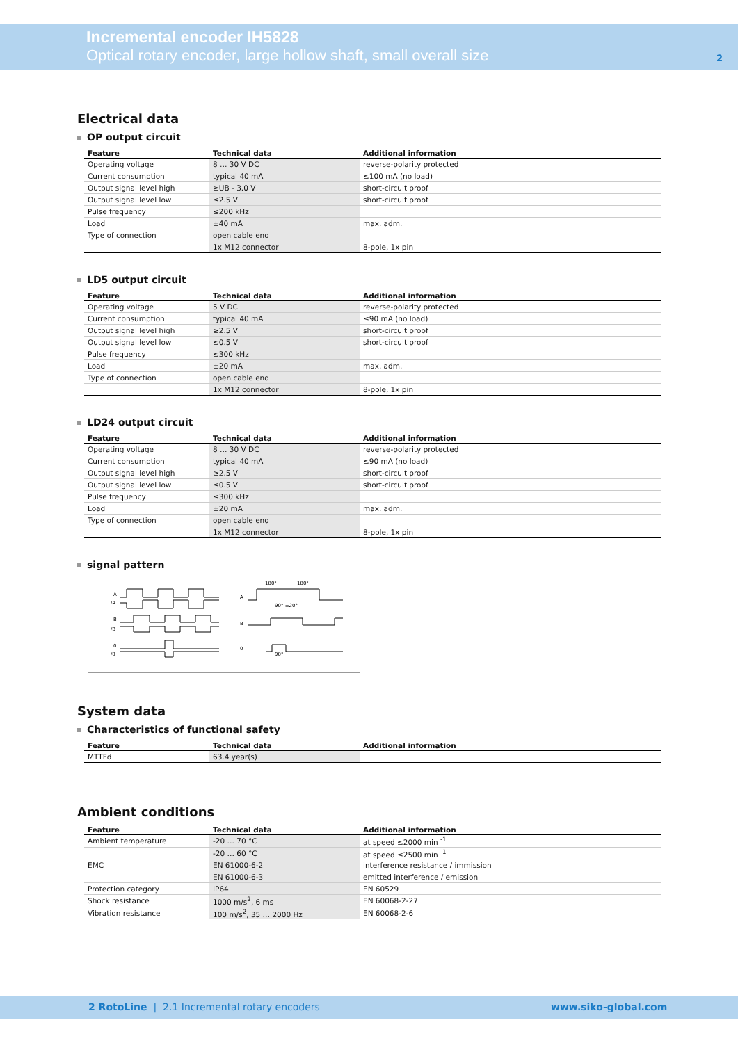Incremental encoder IH5828
Optical rotary encoder, large hollow shaft, small overall size
2
Electrical data
OP output circuit
| Feature | Technical data | Additional information |
| --- | --- | --- |
| Operating voltage | 8 … 30 V DC | reverse-polarity protected |
| Current consumption | typical 40 mA | ≤100 mA (no load) |
| Output signal level high | ≥UB - 3.0 V | short-circuit proof |
| Output signal level low | ≤2.5 V | short-circuit proof |
| Pulse frequency | ≤200 kHz | |
| Load | ±40 mA | max. adm. |
| Type of connection | open cable end | |
| | 1x M12 connector | 8-pole, 1x pin |
LD5 output circuit
| Feature | Technical data | Additional information |
| --- | --- | --- |
| Operating voltage | 5 V DC | reverse-polarity protected |
| Current consumption | typical 40 mA | ≤90 mA (no load) |
| Output signal level high | ≥2.5 V | short-circuit proof |
| Output signal level low | ≤0.5 V | short-circuit proof |
| Pulse frequency | ≤300 kHz | |
| Load | ±20 mA | max. adm. |
| Type of connection | open cable end | |
| | 1x M12 connector | 8-pole, 1x pin |
LD24 output circuit
| Feature | Technical data | Additional information |
| --- | --- | --- |
| Operating voltage | 8 … 30 V DC | reverse-polarity protected |
| Current consumption | typical 40 mA | ≤90 mA (no load) |
| Output signal level high | ≥2.5 V | short-circuit proof |
| Output signal level low | ≤0.5 V | short-circuit proof |
| Pulse frequency | ≤300 kHz | |
| Load | ±20 mA | max. adm. |
| Type of connection | open cable end | |
| | 1x M12 connector | 8-pole, 1x pin |
signal pattern
A
/A
B
/B
0
/0
A
B
0
180°
180°
90° ±20°
90°
System data
Characteristics of functional safety
| Feature | Technical data | Additional information |
| --- | --- | --- |
| MTTFd | 63.4 year(s) | |
Ambient conditions
| Feature | Technical data | Additional information |
| --- | --- | --- |
| Ambient temperature | -20 … 70 °C | at speed ≤2000 min <sup>-1</sup> |
| | -20 … 60 °C | at speed ≤2500 min <sup>-1</sup> |
| EMC | EN 61000-6-2 | interference resistance / immission |
| | EN 61000-6-3 | emitted interference / emission |
| Protection category | IP64 | EN 60529 |
| Shock resistance | 1000 m/s<sup>2</sup>, 6 ms | EN 60068-2-27 |
| Vibration resistance | 100 m/s<sup>2</sup>, 35 … 2000 Hz | EN 60068-2-6 |
2 RotoLine | 2.1 Incremental rotary encoders
www.siko-global.com